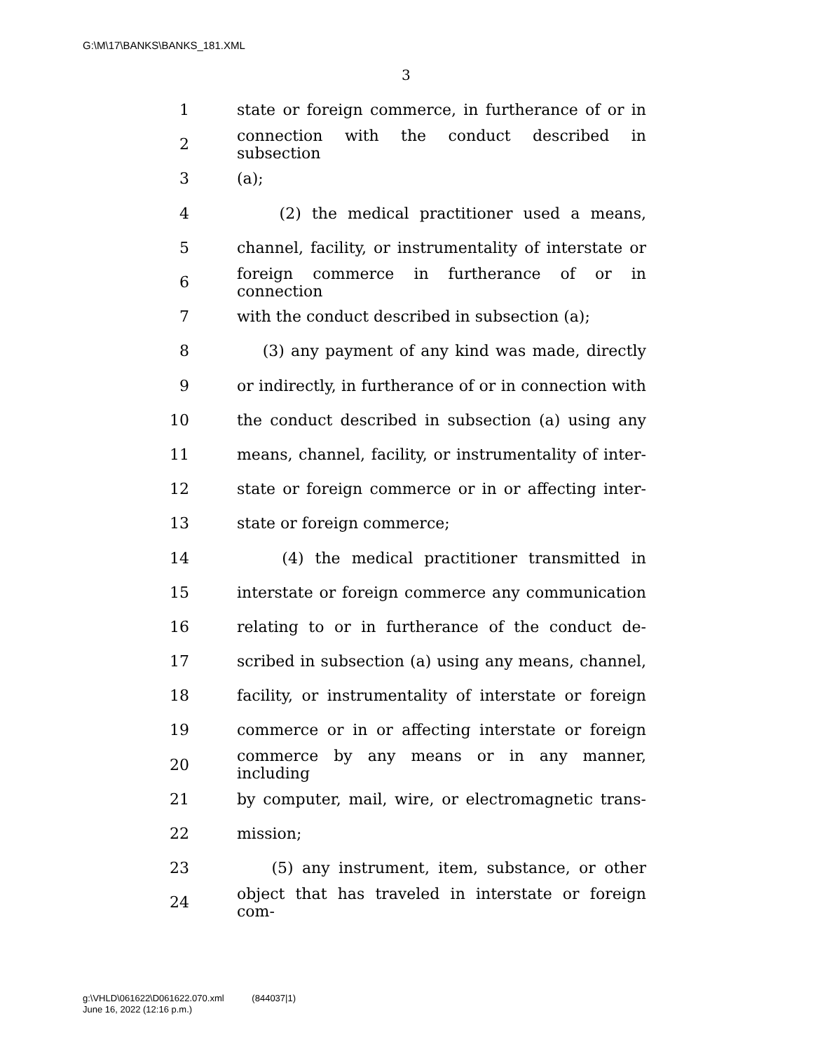G:\M\17\BANKS\BANKS_181.XML
3
1 state or foreign commerce, in furtherance of or in
2 connection with the conduct described in subsection
3 (a);
4 (2) the medical practitioner used a means,
5 channel, facility, or instrumentality of interstate or
6 foreign commerce in furtherance of or in connection
7 with the conduct described in subsection (a);
8 (3) any payment of any kind was made, directly
9 or indirectly, in furtherance of or in connection with
10 the conduct described in subsection (a) using any
11 means, channel, facility, or instrumentality of inter-
12 state or foreign commerce or in or affecting inter-
13 state or foreign commerce;
14 (4) the medical practitioner transmitted in
15 interstate or foreign commerce any communication
16 relating to or in furtherance of the conduct de-
17 scribed in subsection (a) using any means, channel,
18 facility, or instrumentality of interstate or foreign
19 commerce or in or affecting interstate or foreign
20 commerce by any means or in any manner, including
21 by computer, mail, wire, or electromagnetic trans-
22 mission;
23 (5) any instrument, item, substance, or other
24 object that has traveled in interstate or foreign com-
g:\VHLD\061622\D061622.070.xml (844037|1)
June 16, 2022 (12:16 p.m.)